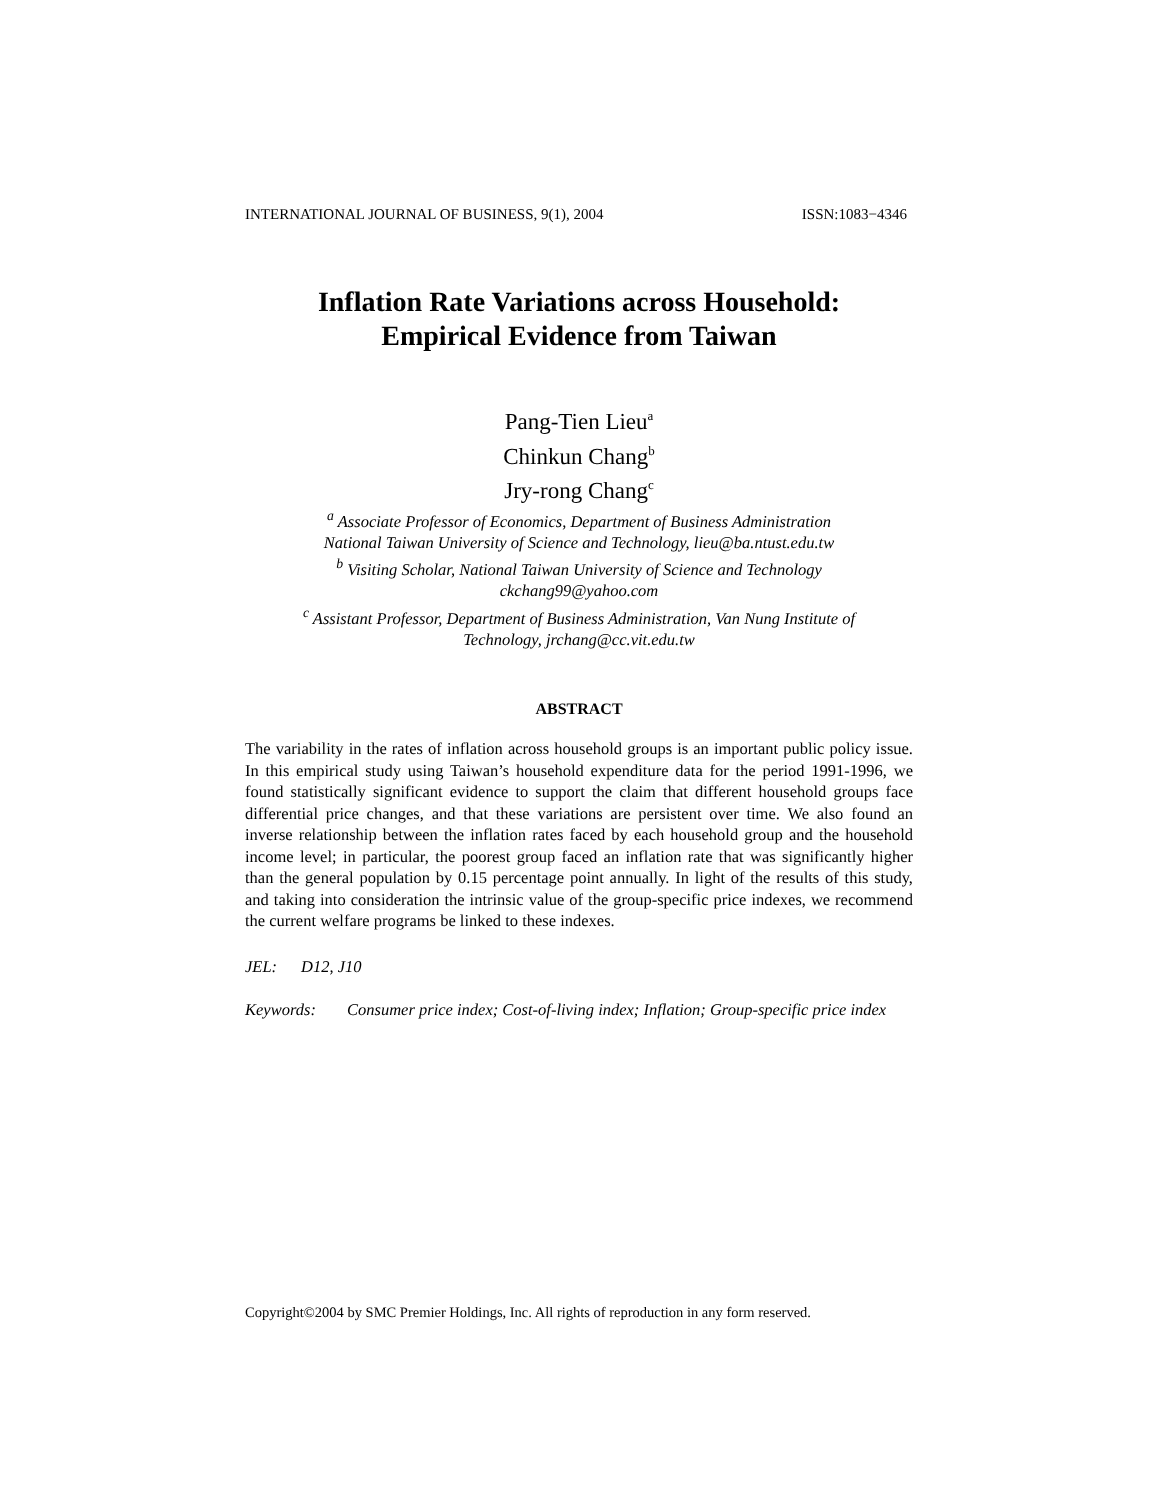INTERNATIONAL JOURNAL OF BUSINESS, 9(1), 2004 ISSN:1083−4346
Inflation Rate Variations across Household:
Empirical Evidence from Taiwan
Pang-Tien Lieu<sup>a</sup>
Chinkun Chang<sup>b</sup>
Jry-rong Chang<sup>c</sup>
<sup>a</sup> Associate Professor of Economics, Department of Business Administration
National Taiwan University of Science and Technology, lieu@ba.ntust.edu.tw
<sup>b</sup> Visiting Scholar, National Taiwan University of Science and Technology
ckchang99@yahoo.com
<sup>c</sup> Assistant Professor, Department of Business Administration, Van Nung Institute of
Technology, jrchang@cc.vit.edu.tw
ABSTRACT
The variability in the rates of inflation across household groups is an important public policy issue. In this empirical study using Taiwan’s household expenditure data for the period 1991-1996, we found statistically significant evidence to support the claim that different household groups face differential price changes, and that these variations are persistent over time. We also found an inverse relationship between the inflation rates faced by each household group and the household income level; in particular, the poorest group faced an inflation rate that was significantly higher than the general population by 0.15 percentage point annually. In light of the results of this study, and taking into consideration the intrinsic value of the group-specific price indexes, we recommend the current welfare programs be linked to these indexes.
JEL: D12, J10
Keywords: Consumer price index; Cost-of-living index; Inflation; Group-specific price index
Copyright©2004 by SMC Premier Holdings, Inc. All rights of reproduction in any form reserved.